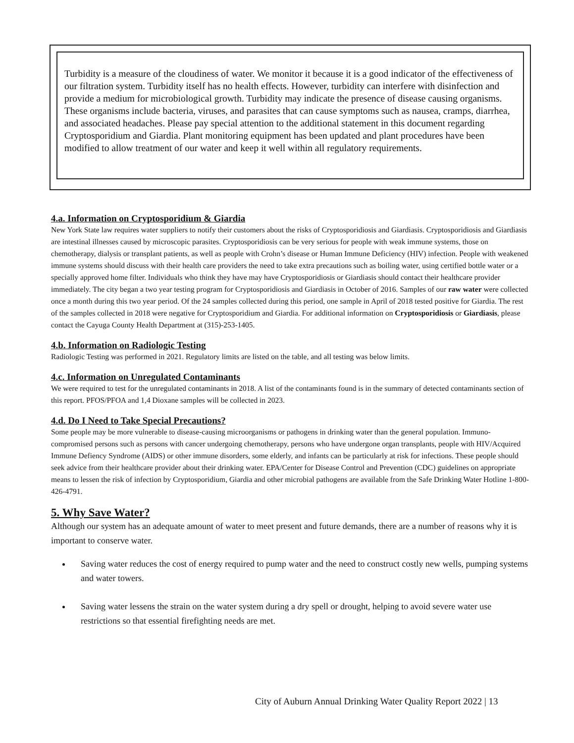Turbidity is a measure of the cloudiness of water. We monitor it because it is a good indicator of the effectiveness of our filtration system. Turbidity itself has no health effects. However, turbidity can interfere with disinfection and provide a medium for microbiological growth. Turbidity may indicate the presence of disease causing organisms. These organisms include bacteria, viruses, and parasites that can cause symptoms such as nausea, cramps, diarrhea, and associated headaches. Please pay special attention to the additional statement in this document regarding Cryptosporidium and Giardia. Plant monitoring equipment has been updated and plant procedures have been modified to allow treatment of our water and keep it well within all regulatory requirements.
4.a. Information on Cryptosporidium & Giardia
New York State law requires water suppliers to notify their customers about the risks of Cryptosporidiosis and Giardiasis. Cryptosporidiosis and Giardiasis are intestinal illnesses caused by microscopic parasites. Cryptosporidiosis can be very serious for people with weak immune systems, those on chemotherapy, dialysis or transplant patients, as well as people with Crohn’s disease or Human Immune Deficiency (HIV) infection. People with weakened immune systems should discuss with their health care providers the need to take extra precautions such as boiling water, using certified bottle water or a specially approved home filter. Individuals who think they have may have Cryptosporidiosis or Giardiasis should contact their healthcare provider immediately. The city began a two year testing program for Cryptosporidiosis and Giardiasis in October of 2016. Samples of our raw water were collected once a month during this two year period. Of the 24 samples collected during this period, one sample in April of 2018 tested positive for Giardia. The rest of the samples collected in 2018 were negative for Cryptosporidium and Giardia. For additional information on Cryptosporidiosis or Giardiasis, please contact the Cayuga County Health Department at (315)-253-1405.
4.b. Information on Radiologic Testing
Radiologic Testing was performed in 2021. Regulatory limits are listed on the table, and all testing was below limits.
4.c. Information on Unregulated Contaminants
We were required to test for the unregulated contaminants in 2018. A list of the contaminants found is in the summary of detected contaminants section of this report. PFOS/PFOA and 1,4 Dioxane samples will be collected in 2023.
4.d. Do I Need to Take Special Precautions?
Some people may be more vulnerable to disease-causing microorganisms or pathogens in drinking water than the general population. Immuno-compromised persons such as persons with cancer undergoing chemotherapy, persons who have undergone organ transplants, people with HIV/Acquired Immune Defiency Syndrome (AIDS) or other immune disorders, some elderly, and infants can be particularly at risk for infections. These people should seek advice from their healthcare provider about their drinking water. EPA/Center for Disease Control and Prevention (CDC) guidelines on appropriate means to lessen the risk of infection by Cryptosporidium, Giardia and other microbial pathogens are available from the Safe Drinking Water Hotline 1-800-426-4791.
5. Why Save Water?
Although our system has an adequate amount of water to meet present and future demands, there are a number of reasons why it is important to conserve water.
Saving water reduces the cost of energy required to pump water and the need to construct costly new wells, pumping systems and water towers.
Saving water lessens the strain on the water system during a dry spell or drought, helping to avoid severe water use restrictions so that essential firefighting needs are met.
City of Auburn Annual Drinking Water Quality Report 2022 | 13